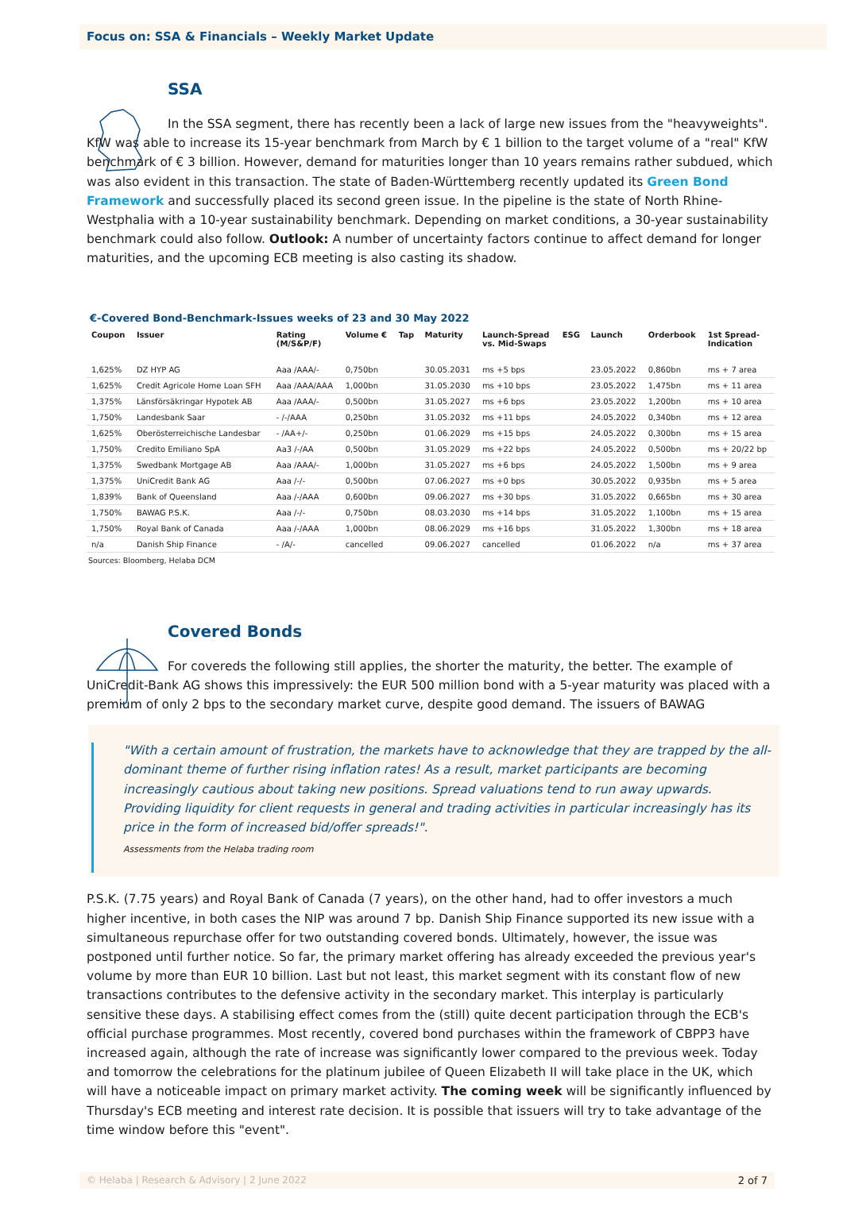Focus on: SSA & Financials – Weekly Market Update
SSA
In the SSA segment, there has recently been a lack of large new issues from the "heavyweights". KfW was able to increase its 15-year benchmark from March by € 1 billion to the target volume of a "real" KfW benchmark of € 3 billion. However, demand for maturities longer than 10 years remains rather subdued, which was also evident in this transaction. The state of Baden-Württemberg recently updated its Green Bond Framework and successfully placed its second green issue. In the pipeline is the state of North Rhine-Westphalia with a 10-year sustainability benchmark. Depending on market conditions, a 30-year sustainability benchmark could also follow. Outlook: A number of uncertainty factors continue to affect demand for longer maturities, and the upcoming ECB meeting is also casting its shadow.
€-Covered Bond-Benchmark-Issues weeks of 23 and 30 May 2022
| Coupon | Issuer | Rating (M/S&P/F) | Volume € | Tap | Maturity | Launch-Spread vs. Mid-Swaps | ESG | Launch | Orderbook | 1st Spread- Indication |
| --- | --- | --- | --- | --- | --- | --- | --- | --- | --- | --- |
| 1,625% | DZ HYP AG | Aaa /AAA/- | 0,750bn | | 30.05.2031 | ms +5 bps | | 23.05.2022 | 0,860bn | ms + 7 area |
| 1,625% | Credit Agricole Home Loan SFH | Aaa /AAA/AAA | 1,000bn | | 31.05.2030 | ms +10 bps | | 23.05.2022 | 1,475bn | ms + 11 area |
| 1,375% | Länsförsäkringar Hypotek AB | Aaa /AAA/- | 0,500bn | | 31.05.2027 | ms +6 bps | | 23.05.2022 | 1,200bn | ms + 10 area |
| 1,750% | Landesbank Saar | - /-/AAA | 0,250bn | | 31.05.2032 | ms +11 bps | | 24.05.2022 | 0,340bn | ms + 12 area |
| 1,625% | Oberösterreichische Landesbar | - /AA+/- | 0,250bn | | 01.06.2029 | ms +15 bps | | 24.05.2022 | 0,300bn | ms + 15 area |
| 1,750% | Credito Emiliano SpA | Aa3 /-/AA | 0,500bn | | 31.05.2029 | ms +22 bps | | 24.05.2022 | 0,500bn | ms + 20/22 bp |
| 1,375% | Swedbank Mortgage AB | Aaa /AAA/- | 1,000bn | | 31.05.2027 | ms +6 bps | | 24.05.2022 | 1,500bn | ms + 9 area |
| 1,375% | UniCredit Bank AG | Aaa /-/- | 0,500bn | | 07.06.2027 | ms +0 bps | | 30.05.2022 | 0,935bn | ms + 5 area |
| 1,839% | Bank of Queensland | Aaa /-/AAA | 0,600bn | | 09.06.2027 | ms +30 bps | | 31.05.2022 | 0,665bn | ms + 30 area |
| 1,750% | BAWAG P.S.K. | Aaa /-/- | 0,750bn | | 08.03.2030 | ms +14 bps | | 31.05.2022 | 1,100bn | ms + 15 area |
| 1,750% | Royal Bank of Canada | Aaa /-/AAA | 1,000bn | | 08.06.2029 | ms +16 bps | | 31.05.2022 | 1,300bn | ms + 18 area |
| n/a | Danish Ship Finance | - /A/- | cancelled | | 09.06.2027 | cancelled | | 01.06.2022 | n/a | ms + 37 area |
Sources: Bloomberg, Helaba DCM
Covered Bonds
For covereds the following still applies, the shorter the maturity, the better. The example of UniCredit-Bank AG shows this impressively: the EUR 500 million bond with a 5-year maturity was placed with a premium of only 2 bps to the secondary market curve, despite good demand. The issuers of BAWAG
"With a certain amount of frustration, the markets have to acknowledge that they are trapped by the all-dominant theme of further rising inflation rates! As a result, market participants are becoming increasingly cautious about taking new positions. Spread valuations tend to run away upwards. Providing liquidity for client requests in general and trading activities in particular increasingly has its price in the form of increased bid/offer spreads!".
Assessments from the Helaba trading room
P.S.K. (7.75 years) and Royal Bank of Canada (7 years), on the other hand, had to offer investors a much higher incentive, in both cases the NIP was around 7 bp. Danish Ship Finance supported its new issue with a simultaneous repurchase offer for two outstanding covered bonds. Ultimately, however, the issue was postponed until further notice. So far, the primary market offering has already exceeded the previous year's volume by more than EUR 10 billion. Last but not least, this market segment with its constant flow of new transactions contributes to the defensive activity in the secondary market. This interplay is particularly sensitive these days. A stabilising effect comes from the (still) quite decent participation through the ECB's official purchase programmes. Most recently, covered bond purchases within the framework of CBPP3 have increased again, although the rate of increase was significantly lower compared to the previous week. Today and tomorrow the celebrations for the platinum jubilee of Queen Elizabeth II will take place in the UK, which will have a noticeable impact on primary market activity. The coming week will be significantly influenced by Thursday's ECB meeting and interest rate decision. It is possible that issuers will try to take advantage of the time window before this "event".
© Helaba | Research & Advisory | 2 June 2022 2 of 7